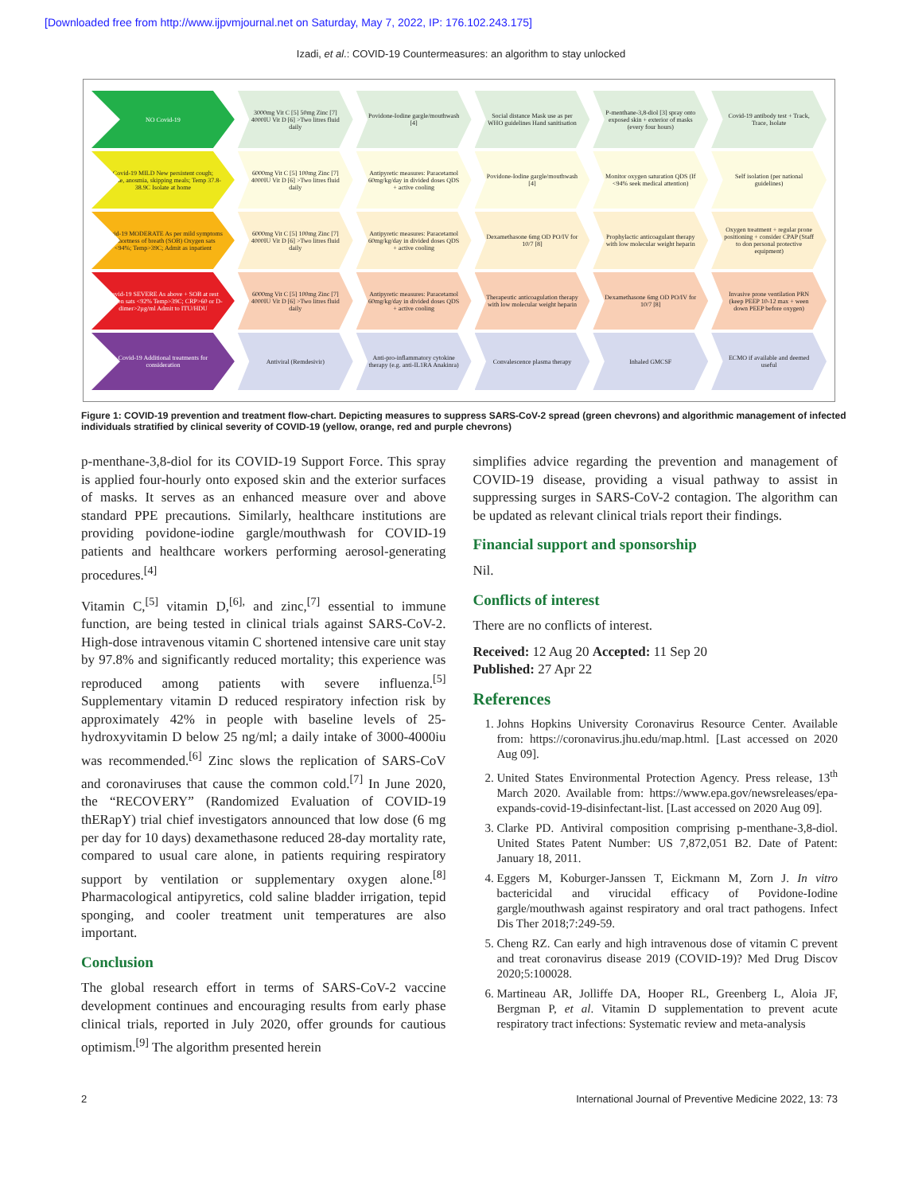[Downloaded free from http://www.ijpvmjournal.net on Saturday, May 7, 2022, IP: 176.102.243.175]
Izadi, et al.: COVID-19 Countermeasures: an algorithm to stay unlocked
NO Covid-19 3000mg Vit C [5] 50mg Zinc [7] 4000IU Vit D [6] >Two litres fluid daily
Povidone-Iodine gargle/mouthwash [4]
Social distance Mask use as per WHO guidelines Hand sanitisation
P-menthane-3,8-diol [3] spray onto exposed skin + exterior of masks (every four hours)
Covid-19 antibody test + Track, Trace, Isolate
Covid-19 MILD New persistent cough; fatigue, anosmia, skipping meals; Temp 37.8-38.9C Isolate at home
6000mg Vit C [5] 100mg Zinc [7] 4000IU Vit D [6] >Two litres fluid daily
Antipyretic measures: Paracetamol 60mg/kg/day in divided doses QDS + active cooling
Povidone-Iodine gargle/mouthwash [4]
Monitor oxygen saturation QDS (If <94% seek medical attention)
Self isolation (per national guidelines)
Covid-19 MODERATE As per mild symptoms + shortness of breath (SOB) Oxygen sats <94%; Temp>39C; Admit as inpatient
6000mg Vit C [5] 100mg Zinc [7] 4000IU Vit D [6] >Two litres fluid daily
Antipyretic measures: Paracetamol 60mg/kg/day in divided doses QDS + active cooling
Dexamethasone 6mg OD PO/IV for 10/7 [8]
Prophylactic anticoagulant therapy with low molecular weight heparin
Oxygen treatment + regular prone positioning + consider CPAP (Staff to don personal protective equipment)
Covid-19 SEVERE As above + SOB at rest Oxygen sats <92% Temp>39C; CRP>60 or D-dimer>2µg/ml Admit to ITU/HDU
6000mg Vit C [5] 100mg Zinc [7] 4000IU Vit D [6] >Two litres fluid daily
Antipyretic measures: Paracetamol 60mg/kg/day in divided doses QDS + active cooling
Therapeutic anticoagulation therapy with low molecular weight heparin
Dexamethasone 6mg OD PO/IV for 10/7 [8]
Invasive prone ventilation PRN (keep PEEP 10-12 max + ween down PEEP before oxygen)
Covid-19 Additional treatments for consideration
Antiviral (Remdesivir) Anti-pro-inflammatory cytokine therapy (e.g. anti-IL1RA Anakinra)
Convalescence plasma therapy Inhaled GMCSF ECMO if available and deemed useful
Figure 1: COVID-19 prevention and treatment flow-chart. Depicting measures to suppress SARS-CoV-2 spread (green chevrons) and algorithmic management of infected individuals stratified by clinical severity of COVID-19 (yellow, orange, red and purple chevrons)
p-menthane-3,8-diol for its COVID-19 Support Force. This spray is applied four-hourly onto exposed skin and the exterior surfaces of masks. It serves as an enhanced measure over and above standard PPE precautions. Similarly, healthcare institutions are providing povidone-iodine gargle/mouthwash for COVID-19 patients and healthcare workers performing aerosol-generating procedures.<sup>[4]</sup>
Vitamin C,<sup>[5]</sup> vitamin D,<sup>[6],</sup> and zinc,<sup>[7]</sup> essential to immune function, are being tested in clinical trials against SARS-CoV-2. High-dose intravenous vitamin C shortened intensive care unit stay by 97.8% and significantly reduced mortality; this experience was reproduced among patients with severe influenza.<sup>[5]</sup> Supplementary vitamin D reduced respiratory infection risk by approximately 42% in people with baseline levels of 25-hydroxyvitamin D below 25 ng/ml; a daily intake of 3000-4000iu was recommended.<sup>[6]</sup> Zinc slows the replication of SARS-CoV and coronaviruses that cause the common cold.<sup>[7]</sup> In June 2020, the “RECOVERY” (Randomized Evaluation of COVID-19 thERapY) trial chief investigators announced that low dose (6 mg per day for 10 days) dexamethasone reduced 28-day mortality rate, compared to usual care alone, in patients requiring respiratory support by ventilation or supplementary oxygen alone.<sup>[8]</sup> Pharmacological antipyretics, cold saline bladder irrigation, tepid sponging, and cooler treatment unit temperatures are also important.
Conclusion
The global research effort in terms of SARS-CoV-2 vaccine development continues and encouraging results from early phase clinical trials, reported in July 2020, offer grounds for cautious optimism.<sup>[9]</sup> The algorithm presented herein
simplifies advice regarding the prevention and management of COVID-19 disease, providing a visual pathway to assist in suppressing surges in SARS-CoV-2 contagion. The algorithm can be updated as relevant clinical trials report their findings.
Financial support and sponsorship
Nil.
Conflicts of interest
There are no conflicts of interest.
Received: 12 Aug 20 Accepted: 11 Sep 20
Published: 27 Apr 22
References
1. Johns Hopkins University Coronavirus Resource Center. Available from: https://coronavirus.jhu.edu/map.html. [Last accessed on 2020 Aug 09].
2. United States Environmental Protection Agency. Press release, 13<sup>th</sup> March 2020. Available from: https://www.epa.gov/newsreleases/epa-expands-covid-19-disinfectant-list. [Last accessed on 2020 Aug 09].
3. Clarke PD. Antiviral composition comprising p-menthane-3,8-diol. United States Patent Number: US 7,872,051 B2. Date of Patent: January 18, 2011.
4. Eggers M, Koburger-Janssen T, Eickmann M, Zorn J. In vitro bactericidal and virucidal efficacy of Povidone-Iodine gargle/mouthwash against respiratory and oral tract pathogens. Infect Dis Ther 2018;7:249-59.
5. Cheng RZ. Can early and high intravenous dose of vitamin C prevent and treat coronavirus disease 2019 (COVID-19)? Med Drug Discov 2020;5:100028.
6. Martineau AR, Jolliffe DA, Hooper RL, Greenberg L, Aloia JF, Bergman P, et al. Vitamin D supplementation to prevent acute respiratory tract infections: Systematic review and meta-analysis
2 International Journal of Preventive Medicine 2022, 13: 73